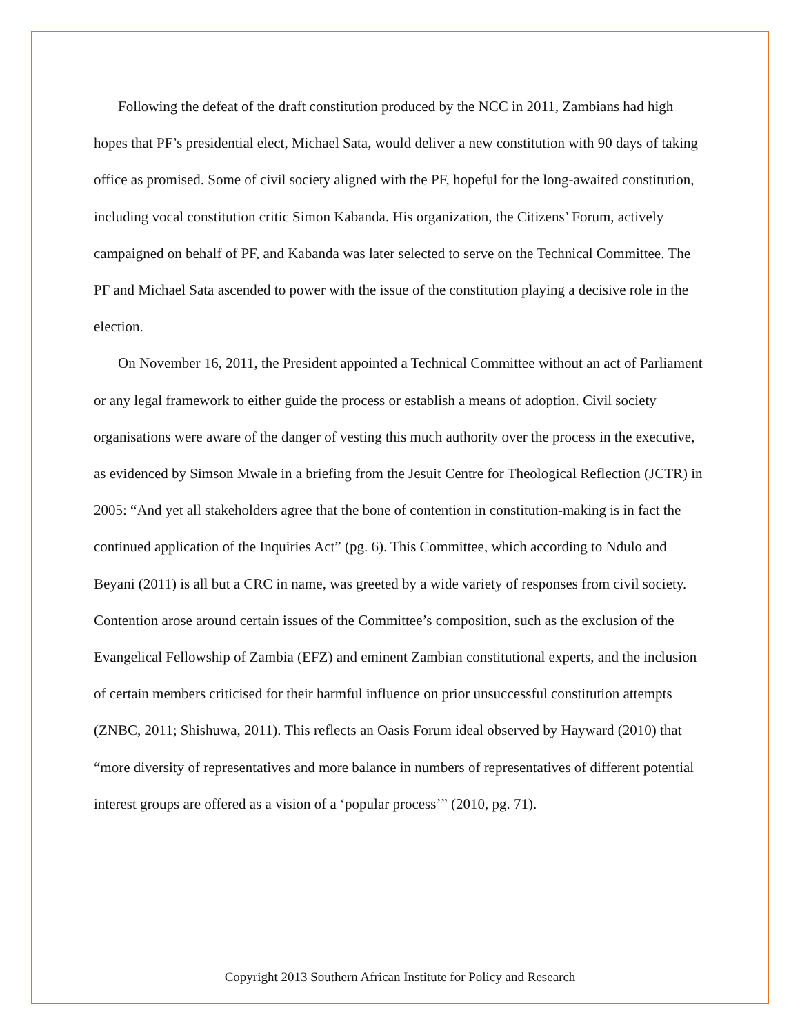Following the defeat of the draft constitution produced by the NCC in 2011, Zambians had high hopes that PF’s presidential elect, Michael Sata, would deliver a new constitution with 90 days of taking office as promised. Some of civil society aligned with the PF, hopeful for the long-awaited constitution, including vocal constitution critic Simon Kabanda. His organization, the Citizens’ Forum, actively campaigned on behalf of PF, and Kabanda was later selected to serve on the Technical Committee. The PF and Michael Sata ascended to power with the issue of the constitution playing a decisive role in the election.
On November 16, 2011, the President appointed a Technical Committee without an act of Parliament or any legal framework to either guide the process or establish a means of adoption. Civil society organisations were aware of the danger of vesting this much authority over the process in the executive, as evidenced by Simson Mwale in a briefing from the Jesuit Centre for Theological Reflection (JCTR) in 2005: “And yet all stakeholders agree that the bone of contention in constitution-making is in fact the continued application of the Inquiries Act” (pg. 6). This Committee, which according to Ndulo and Beyani (2011) is all but a CRC in name, was greeted by a wide variety of responses from civil society. Contention arose around certain issues of the Committee’s composition, such as the exclusion of the Evangelical Fellowship of Zambia (EFZ) and eminent Zambian constitutional experts, and the inclusion of certain members criticised for their harmful influence on prior unsuccessful constitution attempts (ZNBC, 2011; Shishuwa, 2011). This reflects an Oasis Forum ideal observed by Hayward (2010) that “more diversity of representatives and more balance in numbers of representatives of different potential interest groups are offered as a vision of a ‘popular process’” (2010, pg. 71).
Copyright 2013 Southern African Institute for Policy and Research